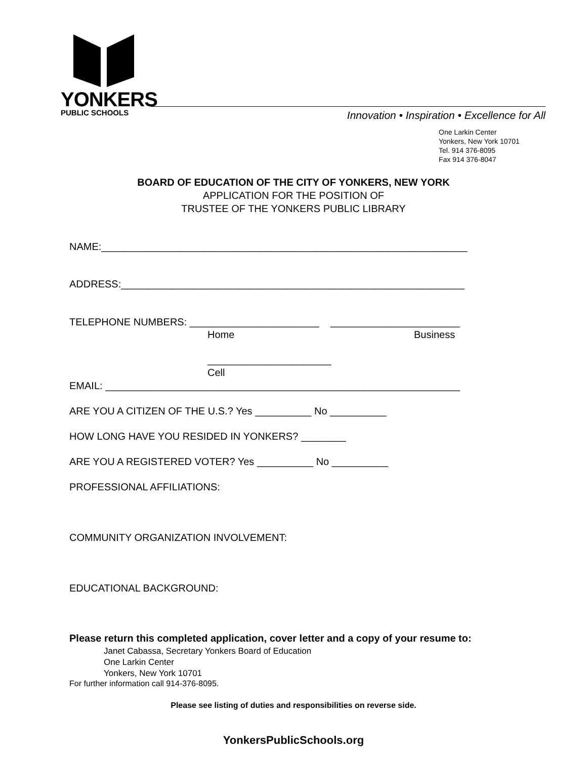YONKERS
PUBLIC SCHOOLS
Innovation • Inspiration • Excellence for All
One Larkin Center
Yonkers, New York 10701
Tel. 914 376-8095
Fax 914 376-8047
BOARD OF EDUCATION OF THE CITY OF YONKERS, NEW YORK
APPLICATION FOR THE POSITION OF
TRUSTEE OF THE YONKERS PUBLIC LIBRARY
NAME:_________________________________________________________________
ADDRESS:_____________________________________________________________
TELEPHONE NUMBERS: _______________________ _______________________
Home
Business
______________________
Cell
EMAIL: _______________________________________________________________
ARE YOU A CITIZEN OF THE U.S.? Yes __________ No __________
HOW LONG HAVE YOU RESIDED IN YONKERS? ________
ARE YOU A REGISTERED VOTER? Yes __________ No __________
PROFESSIONAL AFFILIATIONS:
COMMUNITY ORGANIZATION INVOLVEMENT:
EDUCATIONAL BACKGROUND:
Please return this completed application, cover letter and a copy of your resume to:
Janet Cabassa, Secretary Yonkers Board of Education
One Larkin Center
Yonkers, New York 10701
For further information call 914-376-8095.
Please see listing of duties and responsibilities on reverse side.
YonkersPublicSchools.org